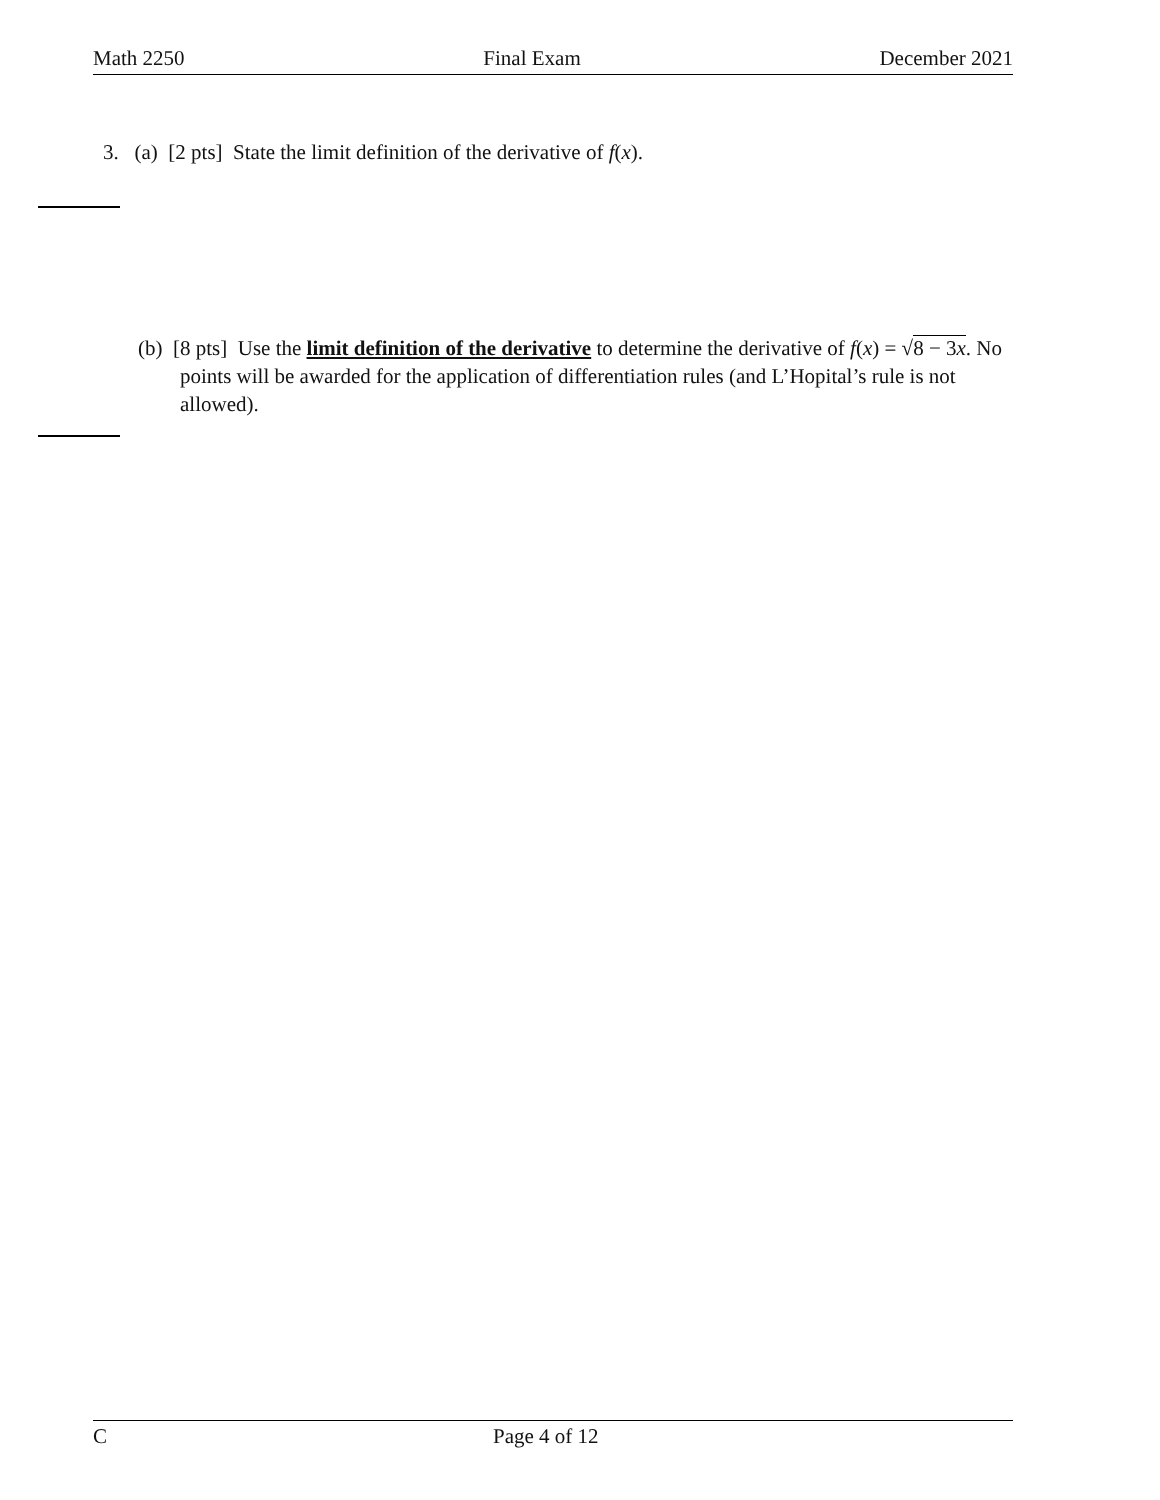Math 2250 Final Exam December 2021
3. (a) [2 pts] State the limit definition of the derivative of f(x).
(b) [8 pts] Use the limit definition of the derivative to determine the derivative of f(x) = √8 − 3x. No points will be awarded for the application of differentiation rules (and L’Hopital’s rule is not allowed).
C Page 4 of 12